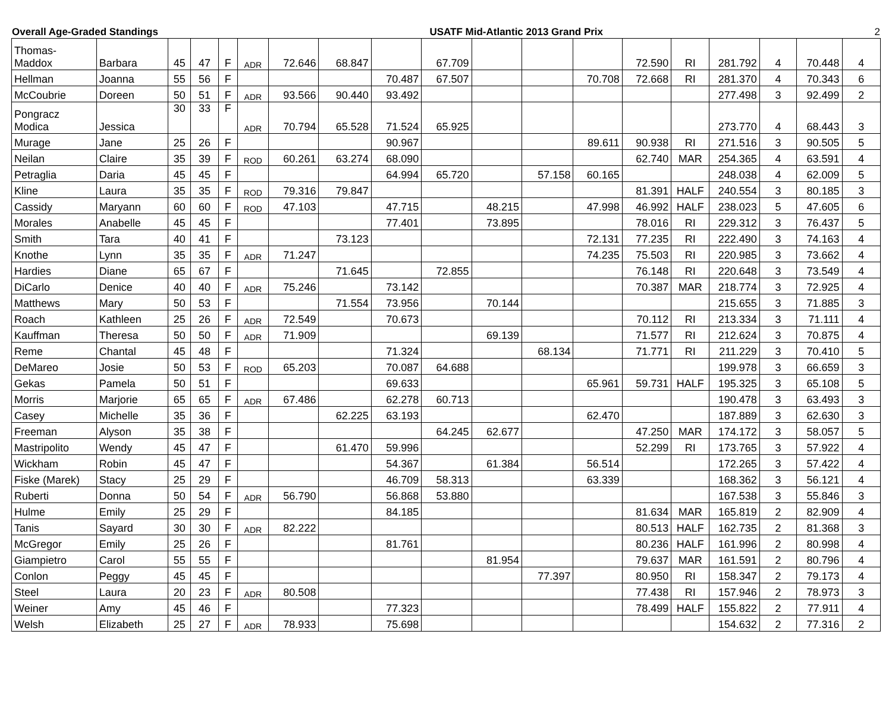Overall Age-Graded Standings USATF Mid-Atlantic 2013 Grand Prix 2
| Thomas- Maddox | Barbara | 45 | 47 | F | ADR | 72.646 | 68.847 | | 67.709 | | | | 72.590 | RI | 281.792 | 4 | 70.448 | 4 |
| Hellman | Joanna | 55 | 56 | F | | | | 70.487 | 67.507 | | | 70.708 | 72.668 | RI | 281.370 | 4 | 70.343 | 6 |
| McCoubrie | Doreen | 50 | 51 | F | ADR | 93.566 | 90.440 | 93.492 | | | | | | | 277.498 | 3 | 92.499 | 2 |
| Pongracz Modica | Jessica | 30 | 33 | F | ADR | 70.794 | 65.528 | 71.524 | 65.925 | | | | | | 273.770 | 4 | 68.443 | 3 |
| Murage | Jane | 25 | 26 | F | | | | 90.967 | | | | 89.611 | 90.938 | RI | 271.516 | 3 | 90.505 | 5 |
| Neilan | Claire | 35 | 39 | F | ROD | 60.261 | 63.274 | 68.090 | | | | | 62.740 | MAR | 254.365 | 4 | 63.591 | 4 |
| Petraglia | Daria | 45 | 45 | F | | | | 64.994 | 65.720 | | 57.158 | 60.165 | | | 248.038 | 4 | 62.009 | 5 |
| Kline | Laura | 35 | 35 | F | ROD | 79.316 | 79.847 | | | | | | 81.391 | HALF | 240.554 | 3 | 80.185 | 3 |
| Cassidy | Maryann | 60 | 60 | F | ROD | 47.103 | | 47.715 | | 48.215 | | 47.998 | 46.992 | HALF | 238.023 | 5 | 47.605 | 6 |
| Morales | Anabelle | 45 | 45 | F | | | | 77.401 | | 73.895 | | | 78.016 | RI | 229.312 | 3 | 76.437 | 5 |
| Smith | Tara | 40 | 41 | F | | | 73.123 | | | | | 72.131 | 77.235 | RI | 222.490 | 3 | 74.163 | 4 |
| Knothe | Lynn | 35 | 35 | F | ADR | 71.247 | | | | | | 74.235 | 75.503 | RI | 220.985 | 3 | 73.662 | 4 |
| Hardies | Diane | 65 | 67 | F | | | 71.645 | | 72.855 | | | | 76.148 | RI | 220.648 | 3 | 73.549 | 4 |
| DiCarlo | Denice | 40 | 40 | F | ADR | 75.246 | | 73.142 | | | | | 70.387 | MAR | 218.774 | 3 | 72.925 | 4 |
| Matthews | Mary | 50 | 53 | F | | | 71.554 | 73.956 | | 70.144 | | | | | 215.655 | 3 | 71.885 | 3 |
| Roach | Kathleen | 25 | 26 | F | ADR | 72.549 | | 70.673 | | | | | 70.112 | RI | 213.334 | 3 | 71.111 | 4 |
| Kauffman | Theresa | 50 | 50 | F | ADR | 71.909 | | | | 69.139 | | | 71.577 | RI | 212.624 | 3 | 70.875 | 4 |
| Reme | Chantal | 45 | 48 | F | | | | 71.324 | | | 68.134 | | 71.771 | RI | 211.229 | 3 | 70.410 | 5 |
| DeMareo | Josie | 50 | 53 | F | ROD | 65.203 | | 70.087 | 64.688 | | | | | | 199.978 | 3 | 66.659 | 3 |
| Gekas | Pamela | 50 | 51 | F | | | | 69.633 | | | | 65.961 | 59.731 | HALF | 195.325 | 3 | 65.108 | 5 |
| Morris | Marjorie | 65 | 65 | F | ADR | 67.486 | | 62.278 | 60.713 | | | | | | 190.478 | 3 | 63.493 | 3 |
| Casey | Michelle | 35 | 36 | F | | | 62.225 | 63.193 | | | | 62.470 | | | 187.889 | 3 | 62.630 | 3 |
| Freeman | Alyson | 35 | 38 | F | | | | | 64.245 | 62.677 | | | 47.250 | MAR | 174.172 | 3 | 58.057 | 5 |
| Mastripolito | Wendy | 45 | 47 | F | | | 61.470 | 59.996 | | | | | 52.299 | RI | 173.765 | 3 | 57.922 | 4 |
| Wickham | Robin | 45 | 47 | F | | | | 54.367 | | 61.384 | | 56.514 | | | 172.265 | 3 | 57.422 | 4 |
| Fiske (Marek) | Stacy | 25 | 29 | F | | | | 46.709 | 58.313 | | | 63.339 | | | 168.362 | 3 | 56.121 | 4 |
| Ruberti | Donna | 50 | 54 | F | ADR | 56.790 | | 56.868 | 53.880 | | | | | | 167.538 | 3 | 55.846 | 3 |
| Hulme | Emily | 25 | 29 | F | | | | 84.185 | | | | | 81.634 | MAR | 165.819 | 2 | 82.909 | 4 |
| Tanis | Sayard | 30 | 30 | F | ADR | 82.222 | | | | | | | 80.513 | HALF | 162.735 | 2 | 81.368 | 3 |
| McGregor | Emily | 25 | 26 | F | | | | 81.761 | | | | | 80.236 | HALF | 161.996 | 2 | 80.998 | 4 |
| Giampietro | Carol | 55 | 55 | F | | | | | | 81.954 | | | 79.637 | MAR | 161.591 | 2 | 80.796 | 4 |
| Conlon | Peggy | 45 | 45 | F | | | | | | | 77.397 | | 80.950 | RI | 158.347 | 2 | 79.173 | 4 |
| Steel | Laura | 20 | 23 | F | ADR | 80.508 | | | | | | | 77.438 | RI | 157.946 | 2 | 78.973 | 3 |
| Weiner | Amy | 45 | 46 | F | | | | 77.323 | | | | | 78.499 | HALF | 155.822 | 2 | 77.911 | 4 |
| Welsh | Elizabeth | 25 | 27 | F | ADR | 78.933 | | 75.698 | | | | | | | 154.632 | 2 | 77.316 | 2 |